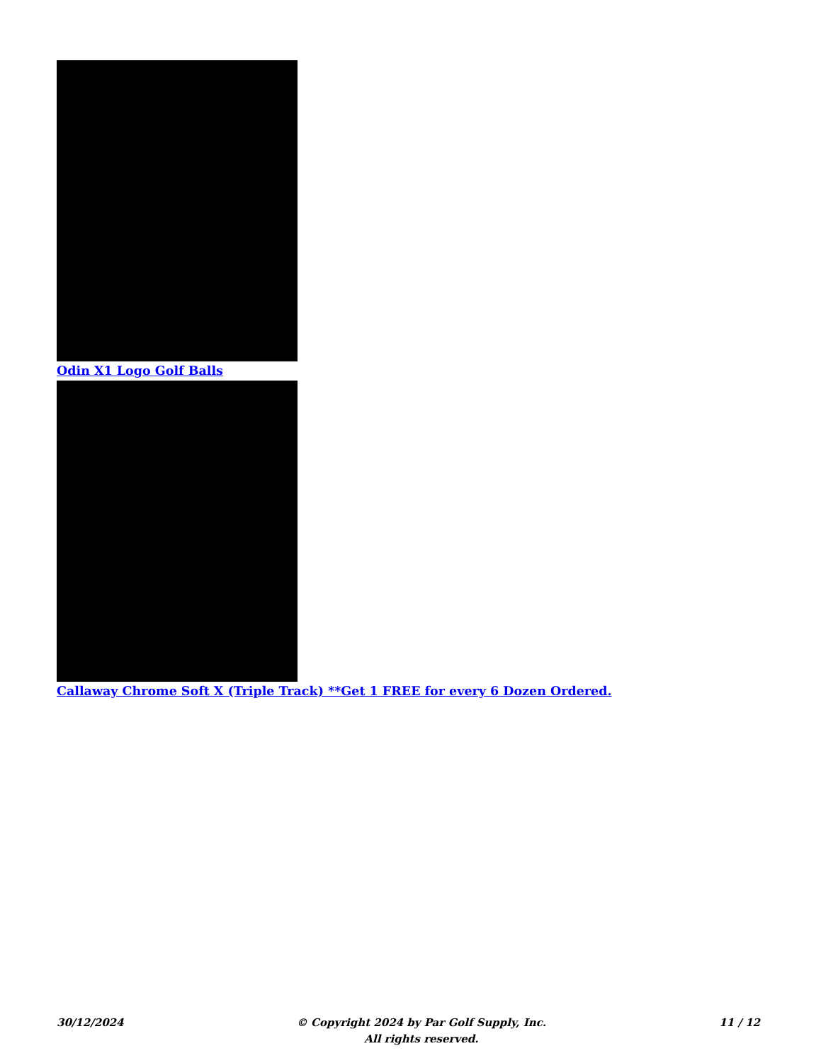Odin X1 Logo Golf Balls
Callaway Chrome Soft X (Triple Track) **Get 1 FREE for every 6 Dozen Ordered.
30/12/2024 © Copyright 2024 by Par Golf Supply, Inc.
All rights reserved.
11 / 12